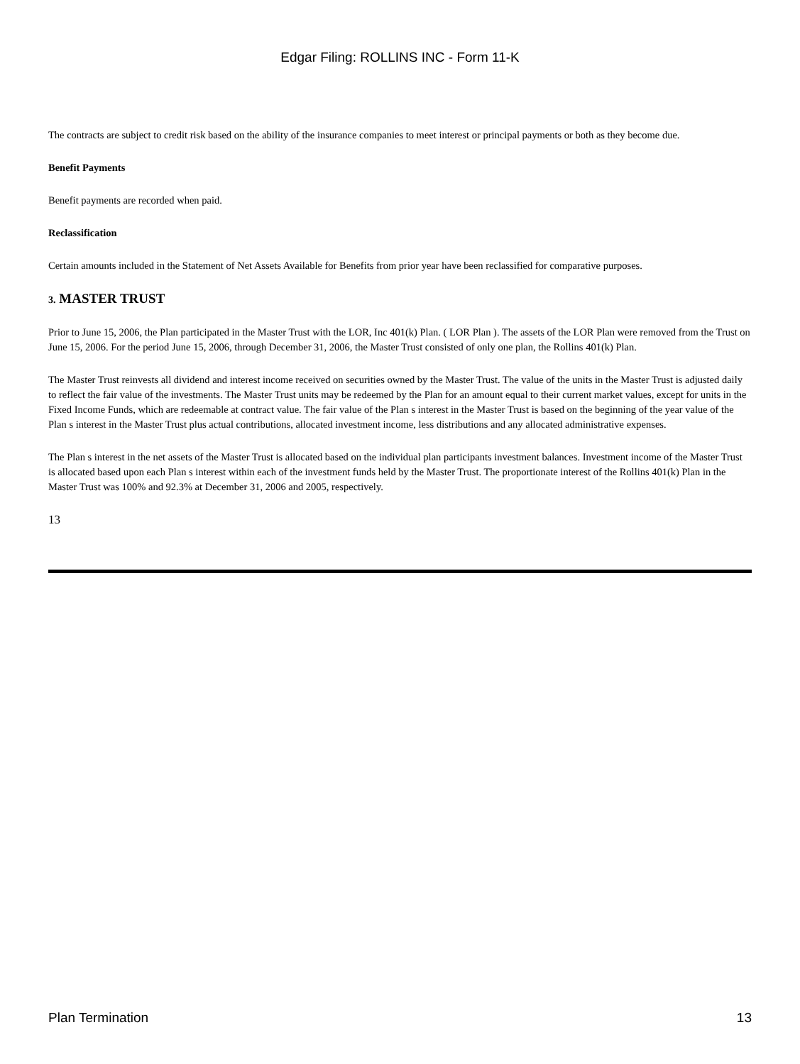Edgar Filing: ROLLINS INC - Form 11-K
The contracts are subject to credit risk based on the ability of the insurance companies to meet interest or principal payments or both as they become due.
Benefit Payments
Benefit payments are recorded when paid.
Reclassification
Certain amounts included in the Statement of Net Assets Available for Benefits from prior year have been reclassified for comparative purposes.
3. MASTER TRUST
Prior to June 15, 2006, the Plan participated in the Master Trust with the LOR, Inc 401(k) Plan. ( LOR Plan ). The assets of the LOR Plan were removed from the Trust on June 15, 2006. For the period June 15, 2006, through December 31, 2006, the Master Trust consisted of only one plan, the Rollins 401(k) Plan.
The Master Trust reinvests all dividend and interest income received on securities owned by the Master Trust. The value of the units in the Master Trust is adjusted daily to reflect the fair value of the investments. The Master Trust units may be redeemed by the Plan for an amount equal to their current market values, except for units in the Fixed Income Funds, which are redeemable at contract value. The fair value of the Plan s interest in the Master Trust is based on the beginning of the year value of the Plan s interest in the Master Trust plus actual contributions, allocated investment income, less distributions and any allocated administrative expenses.
The Plan s interest in the net assets of the Master Trust is allocated based on the individual plan participants investment balances. Investment income of the Master Trust is allocated based upon each Plan s interest within each of the investment funds held by the Master Trust. The proportionate interest of the Rollins 401(k) Plan in the Master Trust was 100% and 92.3% at December 31, 2006 and 2005, respectively.
13
Plan Termination 13